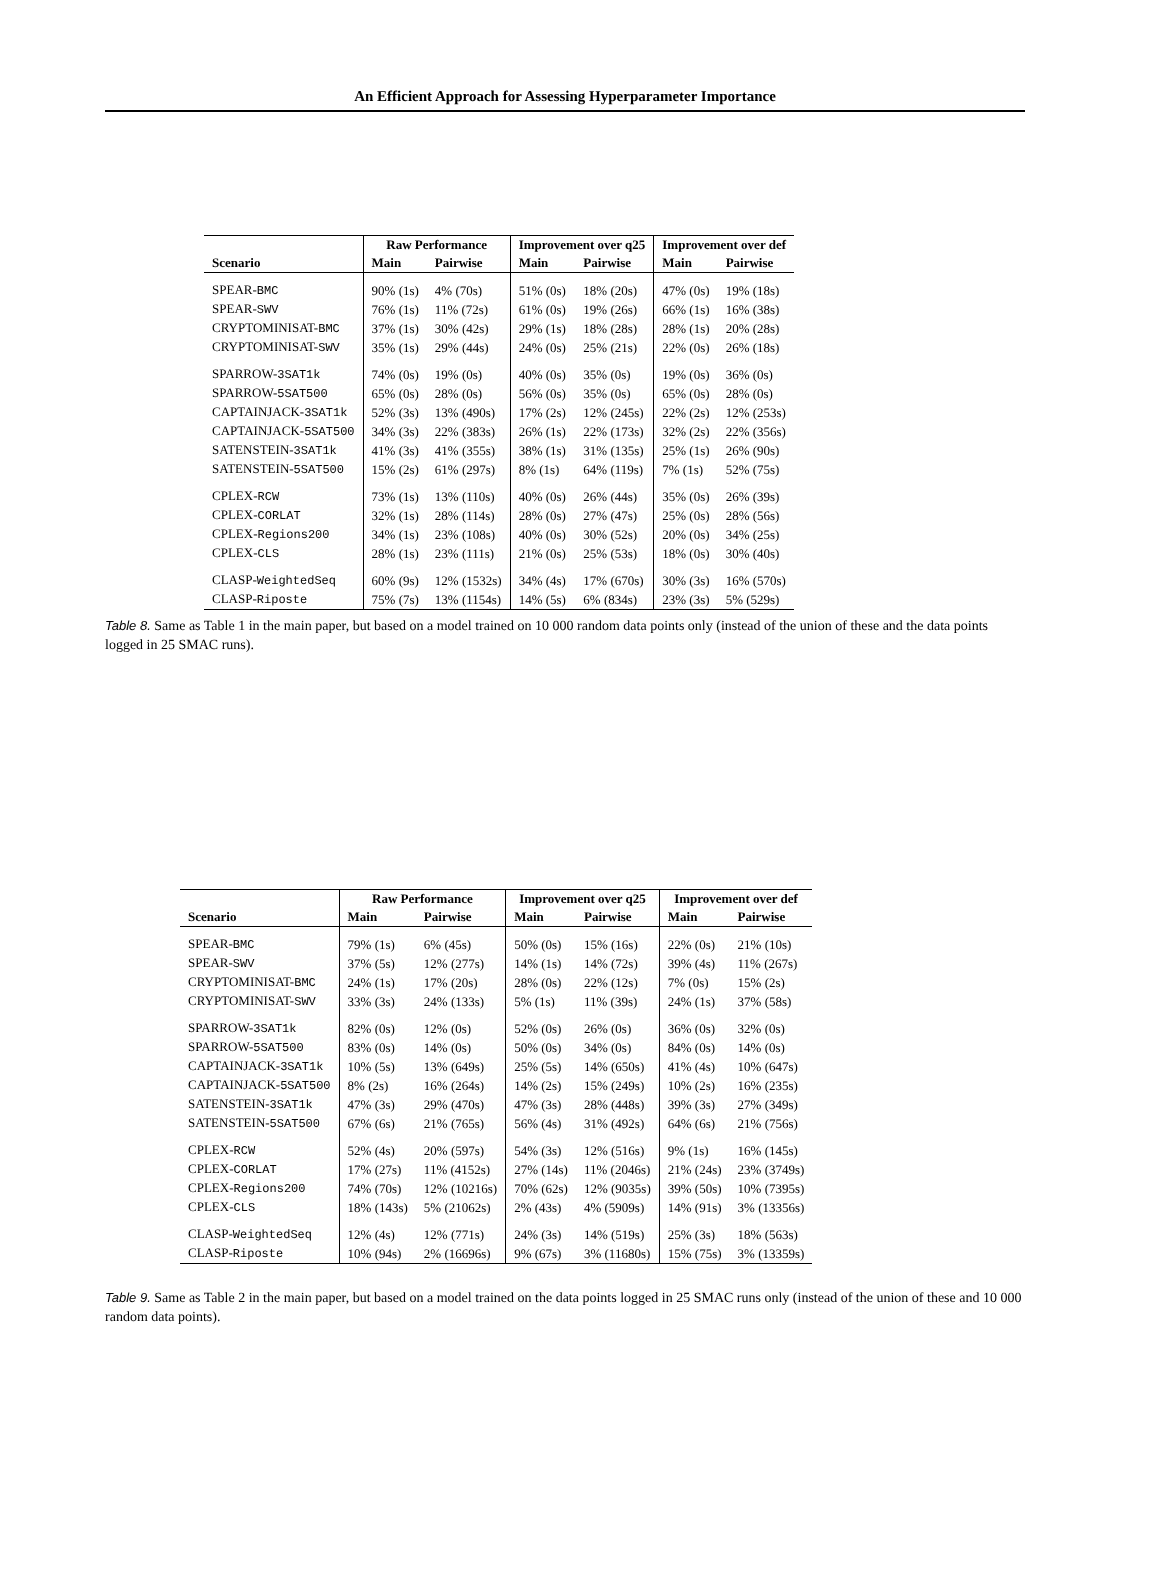An Efficient Approach for Assessing Hyperparameter Importance
| | Raw Performance | | Improvement over q25 | | Improvement over def | |
| --- | --- | --- | --- | --- | --- | --- |
| Scenario | Main | Pairwise | Main | Pairwise | Main | Pairwise |
| SPEAR- BMC | 90% (1s) | 4% (70s) | 51% (0s) | 18% (20s) | 47% (0s) | 19% (18s) |
| SPEAR- SWV | 76% (1s) | 11% (72s) | 61% (0s) | 19% (26s) | 66% (1s) | 16% (38s) |
| CRYPTOMINISAT- BMC | 37% (1s) | 30% (42s) | 29% (1s) | 18% (28s) | 28% (1s) | 20% (28s) |
| CRYPTOMINISAT- SWV | 35% (1s) | 29% (44s) | 24% (0s) | 25% (21s) | 22% (0s) | 26% (18s) |
| SPARROW- 3SAT1k | 74% (0s) | 19% (0s) | 40% (0s) | 35% (0s) | 19% (0s) | 36% (0s) |
| SPARROW- 5SAT500 | 65% (0s) | 28% (0s) | 56% (0s) | 35% (0s) | 65% (0s) | 28% (0s) |
| CAPTAINJACK- 3SAT1k | 52% (3s) | 13% (490s) | 17% (2s) | 12% (245s) | 22% (2s) | 12% (253s) |
| CAPTAINJACK- 5SAT500 | 34% (3s) | 22% (383s) | 26% (1s) | 22% (173s) | 32% (2s) | 22% (356s) |
| SATENSTEIN- 3SAT1k | 41% (3s) | 41% (355s) | 38% (1s) | 31% (135s) | 25% (1s) | 26% (90s) |
| SATENSTEIN- 5SAT500 | 15% (2s) | 61% (297s) | 8% (1s) | 64% (119s) | 7% (1s) | 52% (75s) |
| CPLEX- RCW | 73% (1s) | 13% (110s) | 40% (0s) | 26% (44s) | 35% (0s) | 26% (39s) |
| CPLEX- CORLAT | 32% (1s) | 28% (114s) | 28% (0s) | 27% (47s) | 25% (0s) | 28% (56s) |
| CPLEX- Regions200 | 34% (1s) | 23% (108s) | 40% (0s) | 30% (52s) | 20% (0s) | 34% (25s) |
| CPLEX- CLS | 28% (1s) | 23% (111s) | 21% (0s) | 25% (53s) | 18% (0s) | 30% (40s) |
| CLASP- WeightedSeq | 60% (9s) | 12% (1532s) | 34% (4s) | 17% (670s) | 30% (3s) | 16% (570s) |
| CLASP- Riposte | 75% (7s) | 13% (1154s) | 14% (5s) | 6% (834s) | 23% (3s) | 5% (529s) |
Table 8. Same as Table 1 in the main paper, but based on a model trained on 10 000 random data points only (instead of the union of these and the data points logged in 25 SMAC runs).
| | Raw Performance | | Improvement over q25 | | Improvement over def | |
| --- | --- | --- | --- | --- | --- | --- |
| Scenario | Main | Pairwise | Main | Pairwise | Main | Pairwise |
| SPEAR- BMC | 79% (1s) | 6% (45s) | 50% (0s) | 15% (16s) | 22% (0s) | 21% (10s) |
| SPEAR- SWV | 37% (5s) | 12% (277s) | 14% (1s) | 14% (72s) | 39% (4s) | 11% (267s) |
| CRYPTOMINISAT- BMC | 24% (1s) | 17% (20s) | 28% (0s) | 22% (12s) | 7% (0s) | 15% (2s) |
| CRYPTOMINISAT- SWV | 33% (3s) | 24% (133s) | 5% (1s) | 11% (39s) | 24% (1s) | 37% (58s) |
| SPARROW- 3SAT1k | 82% (0s) | 12% (0s) | 52% (0s) | 26% (0s) | 36% (0s) | 32% (0s) |
| SPARROW- 5SAT500 | 83% (0s) | 14% (0s) | 50% (0s) | 34% (0s) | 84% (0s) | 14% (0s) |
| CAPTAINJACK- 3SAT1k | 10% (5s) | 13% (649s) | 25% (5s) | 14% (650s) | 41% (4s) | 10% (647s) |
| CAPTAINJACK- 5SAT500 | 8% (2s) | 16% (264s) | 14% (2s) | 15% (249s) | 10% (2s) | 16% (235s) |
| SATENSTEIN- 3SAT1k | 47% (3s) | 29% (470s) | 47% (3s) | 28% (448s) | 39% (3s) | 27% (349s) |
| SATENSTEIN- 5SAT500 | 67% (6s) | 21% (765s) | 56% (4s) | 31% (492s) | 64% (6s) | 21% (756s) |
| CPLEX- RCW | 52% (4s) | 20% (597s) | 54% (3s) | 12% (516s) | 9% (1s) | 16% (145s) |
| CPLEX- CORLAT | 17% (27s) | 11% (4152s) | 27% (14s) | 11% (2046s) | 21% (24s) | 23% (3749s) |
| CPLEX- Regions200 | 74% (70s) | 12% (10216s) | 70% (62s) | 12% (9035s) | 39% (50s) | 10% (7395s) |
| CPLEX- CLS | 18% (143s) | 5% (21062s) | 2% (43s) | 4% (5909s) | 14% (91s) | 3% (13356s) |
| CLASP- WeightedSeq | 12% (4s) | 12% (771s) | 24% (3s) | 14% (519s) | 25% (3s) | 18% (563s) |
| CLASP- Riposte | 10% (94s) | 2% (16696s) | 9% (67s) | 3% (11680s) | 15% (75s) | 3% (13359s) |
Table 9. Same as Table 2 in the main paper, but based on a model trained on the data points logged in 25 SMAC runs only (instead of the union of these and 10 000 random data points).